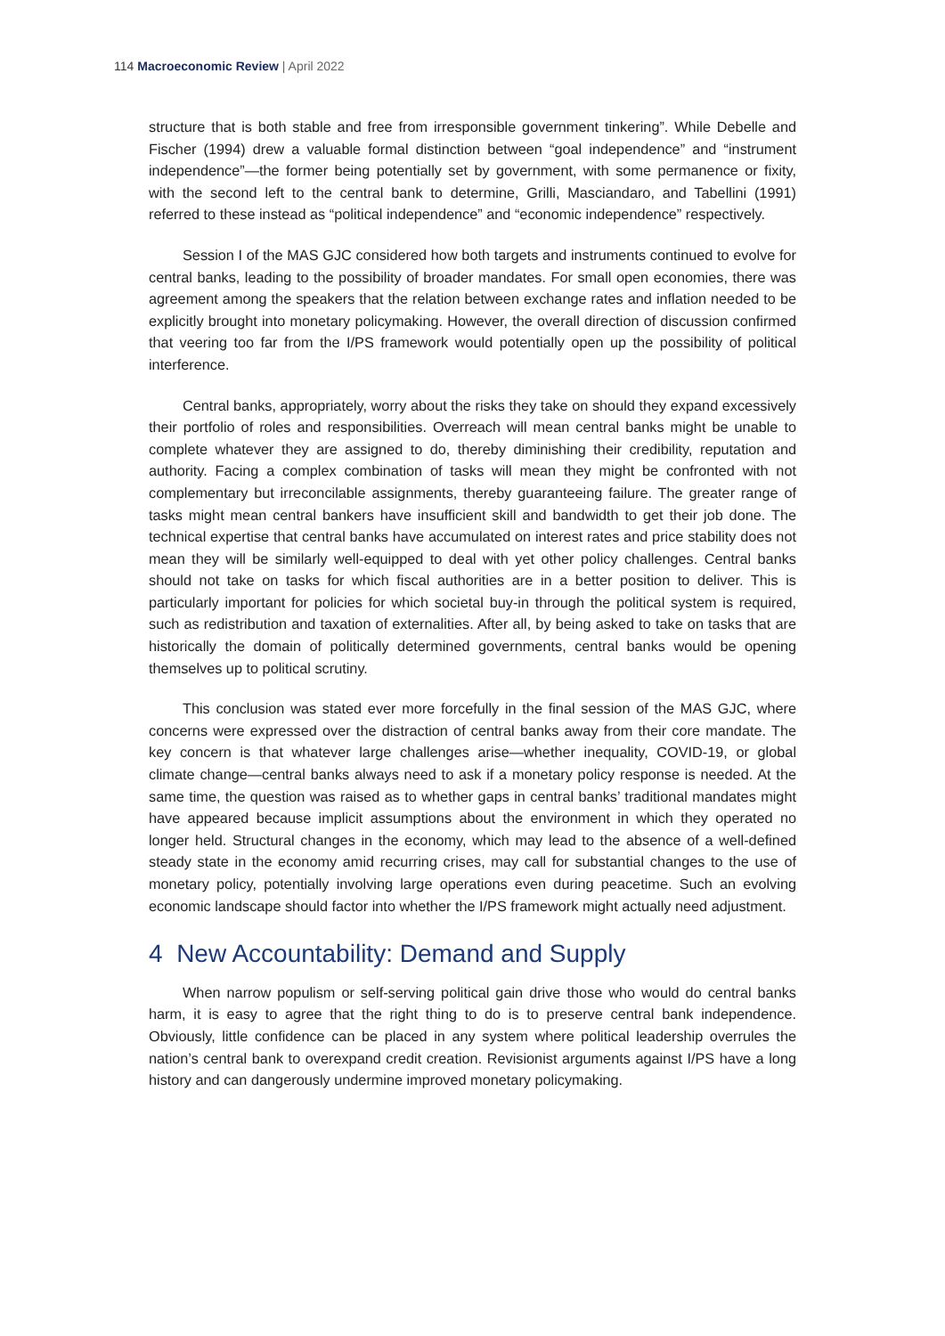114 Macroeconomic Review | April 2022
structure that is both stable and free from irresponsible government tinkering”. While Debelle and Fischer (1994) drew a valuable formal distinction between “goal independence” and “instrument independence”—the former being potentially set by government, with some permanence or fixity, with the second left to the central bank to determine, Grilli, Masciandaro, and Tabellini (1991) referred to these instead as “political independence” and “economic independence” respectively.
Session I of the MAS GJC considered how both targets and instruments continued to evolve for central banks, leading to the possibility of broader mandates. For small open economies, there was agreement among the speakers that the relation between exchange rates and inflation needed to be explicitly brought into monetary policymaking. However, the overall direction of discussion confirmed that veering too far from the I/PS framework would potentially open up the possibility of political interference.
Central banks, appropriately, worry about the risks they take on should they expand excessively their portfolio of roles and responsibilities. Overreach will mean central banks might be unable to complete whatever they are assigned to do, thereby diminishing their credibility, reputation and authority. Facing a complex combination of tasks will mean they might be confronted with not complementary but irreconcilable assignments, thereby guaranteeing failure. The greater range of tasks might mean central bankers have insufficient skill and bandwidth to get their job done. The technical expertise that central banks have accumulated on interest rates and price stability does not mean they will be similarly well-equipped to deal with yet other policy challenges. Central banks should not take on tasks for which fiscal authorities are in a better position to deliver. This is particularly important for policies for which societal buy-in through the political system is required, such as redistribution and taxation of externalities. After all, by being asked to take on tasks that are historically the domain of politically determined governments, central banks would be opening themselves up to political scrutiny.
This conclusion was stated ever more forcefully in the final session of the MAS GJC, where concerns were expressed over the distraction of central banks away from their core mandate. The key concern is that whatever large challenges arise—whether inequality, COVID-19, or global climate change—central banks always need to ask if a monetary policy response is needed. At the same time, the question was raised as to whether gaps in central banks’ traditional mandates might have appeared because implicit assumptions about the environment in which they operated no longer held. Structural changes in the economy, which may lead to the absence of a well-defined steady state in the economy amid recurring crises, may call for substantial changes to the use of monetary policy, potentially involving large operations even during peacetime. Such an evolving economic landscape should factor into whether the I/PS framework might actually need adjustment.
4 New Accountability: Demand and Supply
When narrow populism or self-serving political gain drive those who would do central banks harm, it is easy to agree that the right thing to do is to preserve central bank independence. Obviously, little confidence can be placed in any system where political leadership overrules the nation’s central bank to overexpand credit creation. Revisionist arguments against I/PS have a long history and can dangerously undermine improved monetary policymaking.